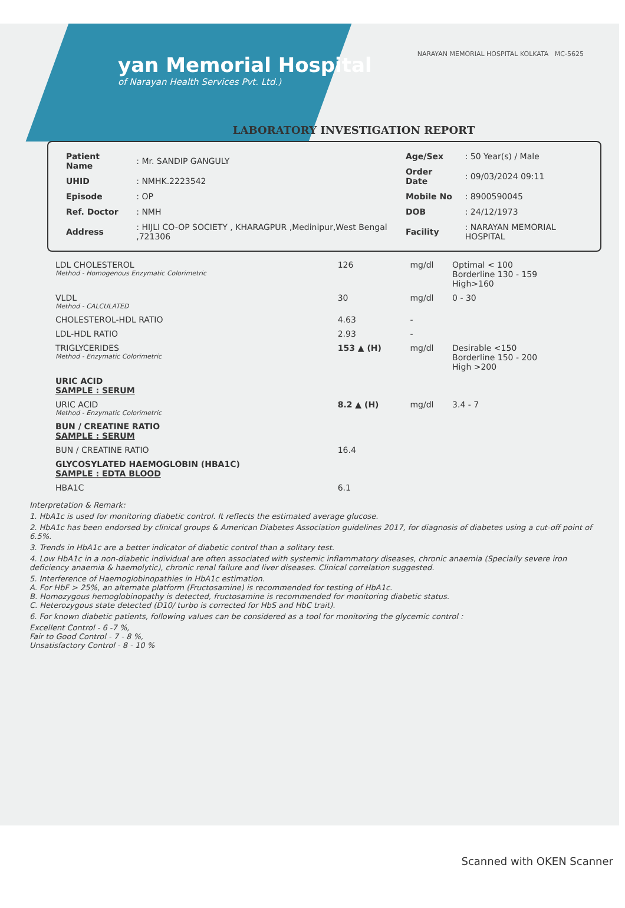yan Memorial Hospital
of Narayan Health Services Pvt. Ltd.)
NARAYAN MEMORIAL HOSPITAL KOLKATA MC-5625
LABORATORY INVESTIGATION REPORT
| Patient Name | : Mr. SANDIP GANGULY |
| UHID | : NMHK.2223542 |
| Episode | : OP |
| Ref. Doctor | : NMH |
| Address | : HIJLI CO-OP SOCIETY , KHARAGPUR ,Medinipur,West Bengal ,721306 |
| Age/Sex | : 50 Year(s) / Male |
| Order Date | : 09/03/2024 09:11 |
| Mobile No | : 8900590045 |
| DOB | : 24/12/1973 |
| Facility | : NARAYAN MEMORIAL HOSPITAL |
| LDL CHOLESTEROL Method - Homogenous Enzymatic Colorimetric | 126 | mg/dl | Optimal < 100 Borderline 130 - 159 High>160 |
| VLDL Method - CALCULATED | 30 | mg/dl | 0 - 30 |
| CHOLESTEROL-HDL RATIO | 4.63 | - | |
| LDL-HDL RATIO | 2.93 | - | |
| TRIGLYCERIDES Method - Enzymatic Colorimetric | 153 ▲ (H) | mg/dl | Desirable <150 Borderline 150 - 200 High >200 |
| URIC ACID SAMPLE : SERUM | | | |
| URIC ACID Method - Enzymatic Colorimetric | 8.2 ▲ (H) | mg/dl | 3.4 - 7 |
| BUN / CREATINE RATIO SAMPLE : SERUM | | | |
| BUN / CREATINE RATIO | 16.4 | | |
| GLYCOSYLATED HAEMOGLOBIN (HBA1C) SAMPLE : EDTA BLOOD | | | |
| HBA1C | 6.1 | | |
Interpretation & Remark:
1. HbA1c is used for monitoring diabetic control. It reflects the estimated average glucose.
2. HbA1c has been endorsed by clinical groups & American Diabetes Association guidelines 2017, for diagnosis of diabetes using a cut-off point of 6.5%.
3. Trends in HbA1c are a better indicator of diabetic control than a solitary test.
4. Low HbA1c in a non-diabetic individual are often associated with systemic inflammatory diseases, chronic anaemia (Specially severe iron deficiency anaemia & haemolytic), chronic renal failure and liver diseases. Clinical correlation suggested.
5. Interference of Haemoglobinopathies in HbA1c estimation.
A. For HbF > 25%, an alternate platform (Fructosamine) is recommended for testing of HbA1c.
B. Homozygous hemoglobinopathy is detected, fructosamine is recommended for monitoring diabetic status.
C. Heterozygous state detected (D10/ turbo is corrected for HbS and HbC trait).
6. For known diabetic patients, following values can be considered as a tool for monitoring the glycemic control :
Excellent Control - 6 -7 %,
Fair to Good Control - 7 - 8 %,
Unsatisfactory Control - 8 - 10 %
Scanned with OKEN Scanner